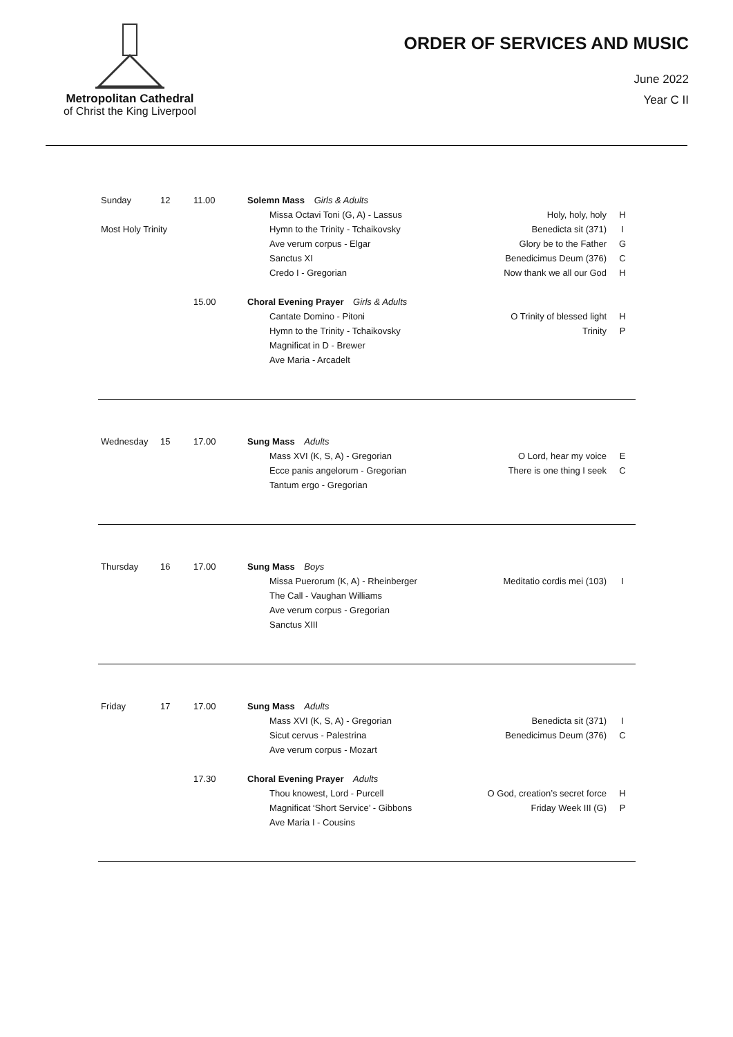Metropolitan Cathedral
of Christ the King Liverpool
ORDER OF SERVICES AND MUSIC
June 2022
Year C II
| Sunday | 12 | 11.00 | Solemn Mass Girls & Adults | | |
| | | | Missa Octavi Toni (G, A) - Lassus | Holy, holy, holy | H |
| Most Holy Trinity | | | Hymn to the Trinity - Tchaikovsky | Benedicta sit (371) | I |
| | | | Ave verum corpus - Elgar | Glory be to the Father | G |
| | | | Sanctus XI | Benedicimus Deum (376) | C |
| | | | Credo I - Gregorian | Now thank we all our God | H |
| | | 15.00 | Choral Evening Prayer Girls & Adults | | |
| | | | Cantate Domino - Pitoni | O Trinity of blessed light | H |
| | | | Hymn to the Trinity - Tchaikovsky | Trinity | P |
| | | | Magnificat in D - Brewer | | |
| | | | Ave Maria - Arcadelt | | |
| Wednesday | 15 | 17.00 | Sung Mass Adults | | |
| | | | Mass XVI (K, S, A) - Gregorian | O Lord, hear my voice | E |
| | | | Ecce panis angelorum - Gregorian | There is one thing I seek | C |
| | | | Tantum ergo - Gregorian | | |
| Thursday | 16 | 17.00 | Sung Mass Boys | | |
| | | | Missa Puerorum (K, A) - Rheinberger | Meditatio cordis mei (103) | I |
| | | | The Call - Vaughan Williams | | |
| | | | Ave verum corpus - Gregorian | | |
| | | | Sanctus XIII | | |
| Friday | 17 | 17.00 | Sung Mass Adults | | |
| | | | Mass XVI (K, S, A) - Gregorian | Benedicta sit (371) | I |
| | | | Sicut cervus - Palestrina | Benedicimus Deum (376) | C |
| | | | Ave verum corpus - Mozart | | |
| | | 17.30 | Choral Evening Prayer Adults | | |
| | | | Thou knowest, Lord - Purcell | O God, creation’s secret force | H |
| | | | Magnificat ‘Short Service’ - Gibbons | Friday Week III (G) | P |
| | | | Ave Maria I - Cousins | | |